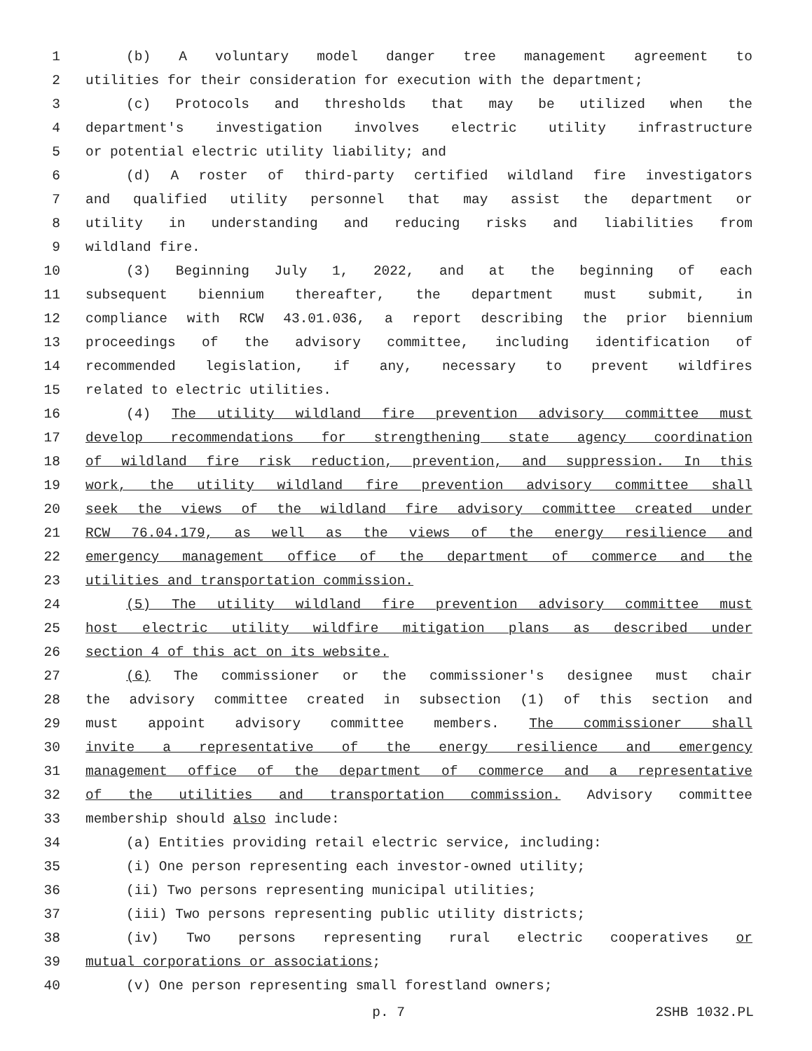1 (b) A voluntary model danger tree management agreement to
2 utilities for their consideration for execution with the department;
3 (c) Protocols and thresholds that may be utilized when the
4 department's investigation involves electric utility infrastructure
5 or potential electric utility liability; and
6 (d) A roster of third-party certified wildland fire investigators
7 and qualified utility personnel that may assist the department or
8 utility in understanding and reducing risks and liabilities from
9 wildland fire.
10 (3) Beginning July 1, 2022, and at the beginning of each
11 subsequent biennium thereafter, the department must submit, in
12 compliance with RCW 43.01.036, a report describing the prior biennium
13 proceedings of the advisory committee, including identification of
14 recommended legislation, if any, necessary to prevent wildfires
15 related to electric utilities.
16 (4) The utility wildland fire prevention advisory committee must
17 develop recommendations for strengthening state agency coordination
18 of wildland fire risk reduction, prevention, and suppression. In this
19 work, the utility wildland fire prevention advisory committee shall
20 seek the views of the wildland fire advisory committee created under
21 RCW 76.04.179, as well as the views of the energy resilience and
22 emergency management office of the department of commerce and the
23 utilities and transportation commission.
24 (5) The utility wildland fire prevention advisory committee must
25 host electric utility wildfire mitigation plans as described under
26 section 4 of this act on its website.
27 (6) The commissioner or the commissioner's designee must chair
28 the advisory committee created in subsection (1) of this section and
29 must appoint advisory committee members. The commissioner shall
30 invite a representative of the energy resilience and emergency
31 management office of the department of commerce and a representative
32 of the utilities and transportation commission. Advisory committee
33 membership should also include:
34 (a) Entities providing retail electric service, including:
35 (i) One person representing each investor-owned utility;
36 (ii) Two persons representing municipal utilities;
37 (iii) Two persons representing public utility districts;
38 (iv) Two persons representing rural electric cooperatives or
39 mutual corporations or associations;
40 (v) One person representing small forestland owners;
p. 7 2SHB 1032.PL